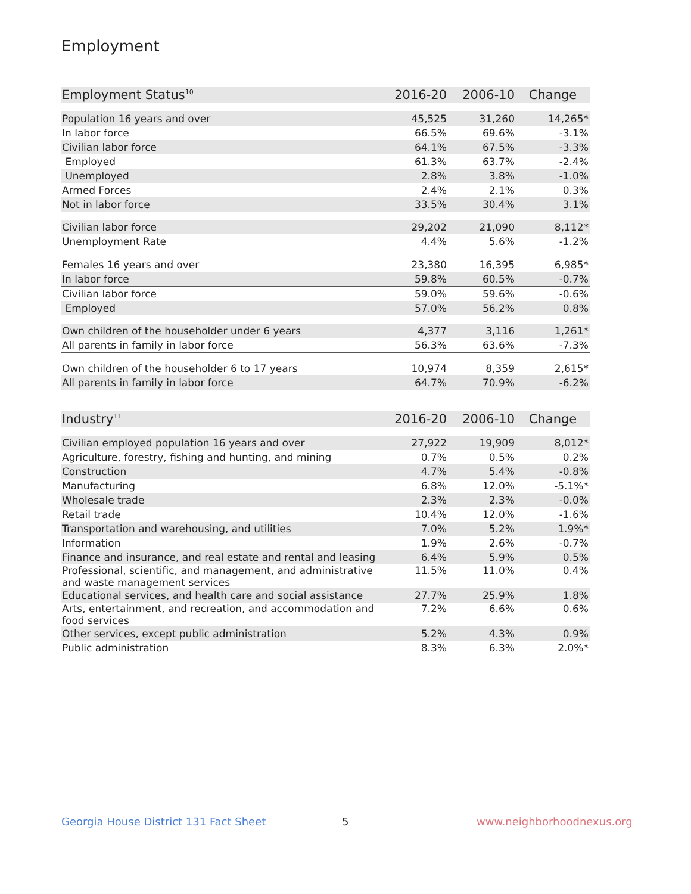Employment
| Employment Status<sup>10</sup> | 2016-20 | 2006-10 | Change |
| --- | --- | --- | --- |
| Population 16 years and over | 45,525 | 31,260 | 14,265* |
| In labor force | 66.5% | 69.6% | -3.1% |
| Civilian labor force | 64.1% | 67.5% | -3.3% |
| Employed | 61.3% | 63.7% | -2.4% |
| Unemployed | 2.8% | 3.8% | -1.0% |
| Armed Forces | 2.4% | 2.1% | 0.3% |
| Not in labor force | 33.5% | 30.4% | 3.1% |
| Civilian labor force | 29,202 | 21,090 | 8,112* |
| Unemployment Rate | 4.4% | 5.6% | -1.2% |
| Females 16 years and over | 23,380 | 16,395 | 6,985* |
| In labor force | 59.8% | 60.5% | -0.7% |
| Civilian labor force | 59.0% | 59.6% | -0.6% |
| Employed | 57.0% | 56.2% | 0.8% |
| Own children of the householder under 6 years | 4,377 | 3,116 | 1,261* |
| All parents in family in labor force | 56.3% | 63.6% | -7.3% |
| Own children of the householder 6 to 17 years | 10,974 | 8,359 | 2,615* |
| All parents in family in labor force | 64.7% | 70.9% | -6.2% |
| Industry<sup>11</sup> | 2016-20 | 2006-10 | Change |
| --- | --- | --- | --- |
| Civilian employed population 16 years and over | 27,922 | 19,909 | 8,012* |
| Agriculture, forestry, fishing and hunting, and mining | 0.7% | 0.5% | 0.2% |
| Construction | 4.7% | 5.4% | -0.8% |
| Manufacturing | 6.8% | 12.0% | -5.1%* |
| Wholesale trade | 2.3% | 2.3% | -0.0% |
| Retail trade | 10.4% | 12.0% | -1.6% |
| Transportation and warehousing, and utilities | 7.0% | 5.2% | 1.9%* |
| Information | 1.9% | 2.6% | -0.7% |
| Finance and insurance, and real estate and rental and leasing | 6.4% | 5.9% | 0.5% |
| Professional, scientific, and management, and administrative and waste management services | 11.5% | 11.0% | 0.4% |
| Educational services, and health care and social assistance | 27.7% | 25.9% | 1.8% |
| Arts, entertainment, and recreation, and accommodation and food services | 7.2% | 6.6% | 0.6% |
| Other services, except public administration | 5.2% | 4.3% | 0.9% |
| Public administration | 8.3% | 6.3% | 2.0%* |
Georgia House District 131 Fact Sheet
5 www.neighborhoodnexus.org